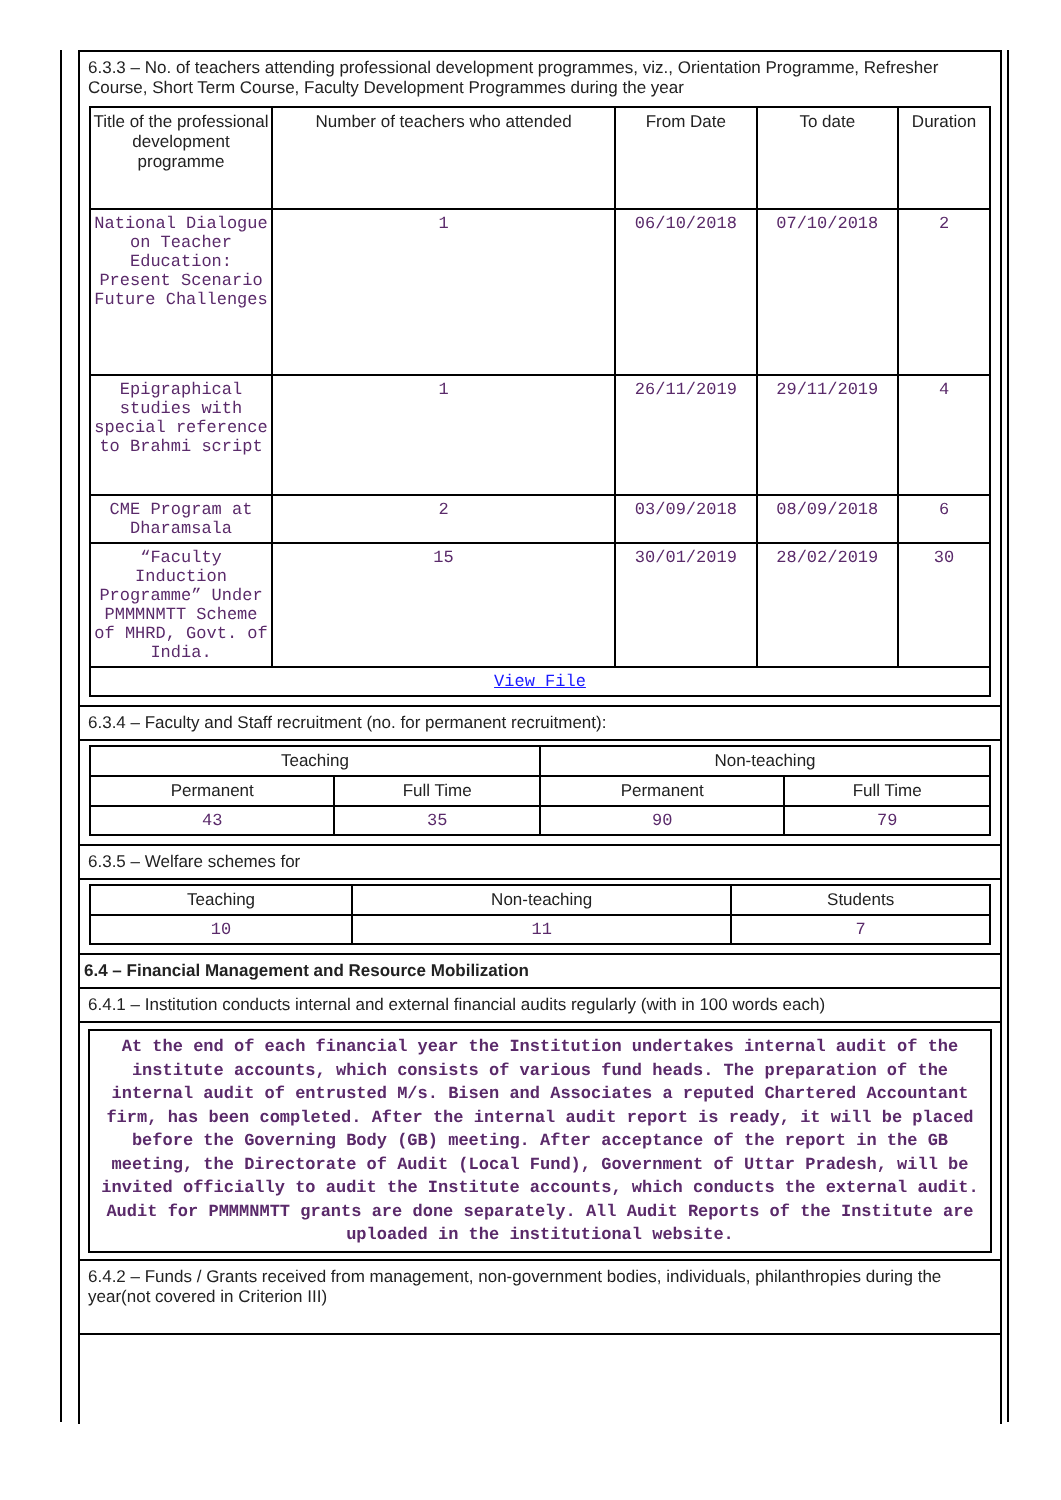6.3.3 – No. of teachers attending professional development programmes, viz., Orientation Programme, Refresher Course, Short Term Course, Faculty Development Programmes during the year
| Title of the professional development programme | Number of teachers who attended | From Date | To date | Duration |
| --- | --- | --- | --- | --- |
| National Dialogue on Teacher Education: Present Scenario Future Challenges | 1 | 06/10/2018 | 07/10/2018 | 2 |
| Epigraphical studies with special reference to Brahmi script | 1 | 26/11/2019 | 29/11/2019 | 4 |
| CME Program at Dharamsala | 2 | 03/09/2018 | 08/09/2018 | 6 |
| “Faculty Induction Programme” Under PMMMNMTT Scheme of MHRD, Govt. of India. | 15 | 30/01/2019 | 28/02/2019 | 30 |
| View File | | | | |
6.3.4 – Faculty and Staff recruitment (no. for permanent recruitment):
| Teaching | | Non-teaching | |
| Permanent | Full Time | Permanent | Full Time |
| 43 | 35 | 90 | 79 |
6.3.5 – Welfare schemes for
| Teaching | Non-teaching | Students |
| 10 | 11 | 7 |
6.4 – Financial Management and Resource Mobilization
6.4.1 – Institution conducts internal and external financial audits regularly (with in 100 words each)
At the end of each financial year the Institution undertakes internal audit of the institute accounts, which consists of various fund heads. The preparation of the internal audit of entrusted M/s. Bisen and Associates a reputed Chartered Accountant firm, has been completed. After the internal audit report is ready, it will be placed before the Governing Body (GB) meeting. After acceptance of the report in the GB meeting, the Directorate of Audit (Local Fund), Government of Uttar Pradesh, will be invited officially to audit the Institute accounts, which conducts the external audit. Audit for PMMMNMTT grants are done separately. All Audit Reports of the Institute are uploaded in the institutional website.
6.4.2 – Funds / Grants received from management, non-government bodies, individuals, philanthropies during the year(not covered in Criterion III)